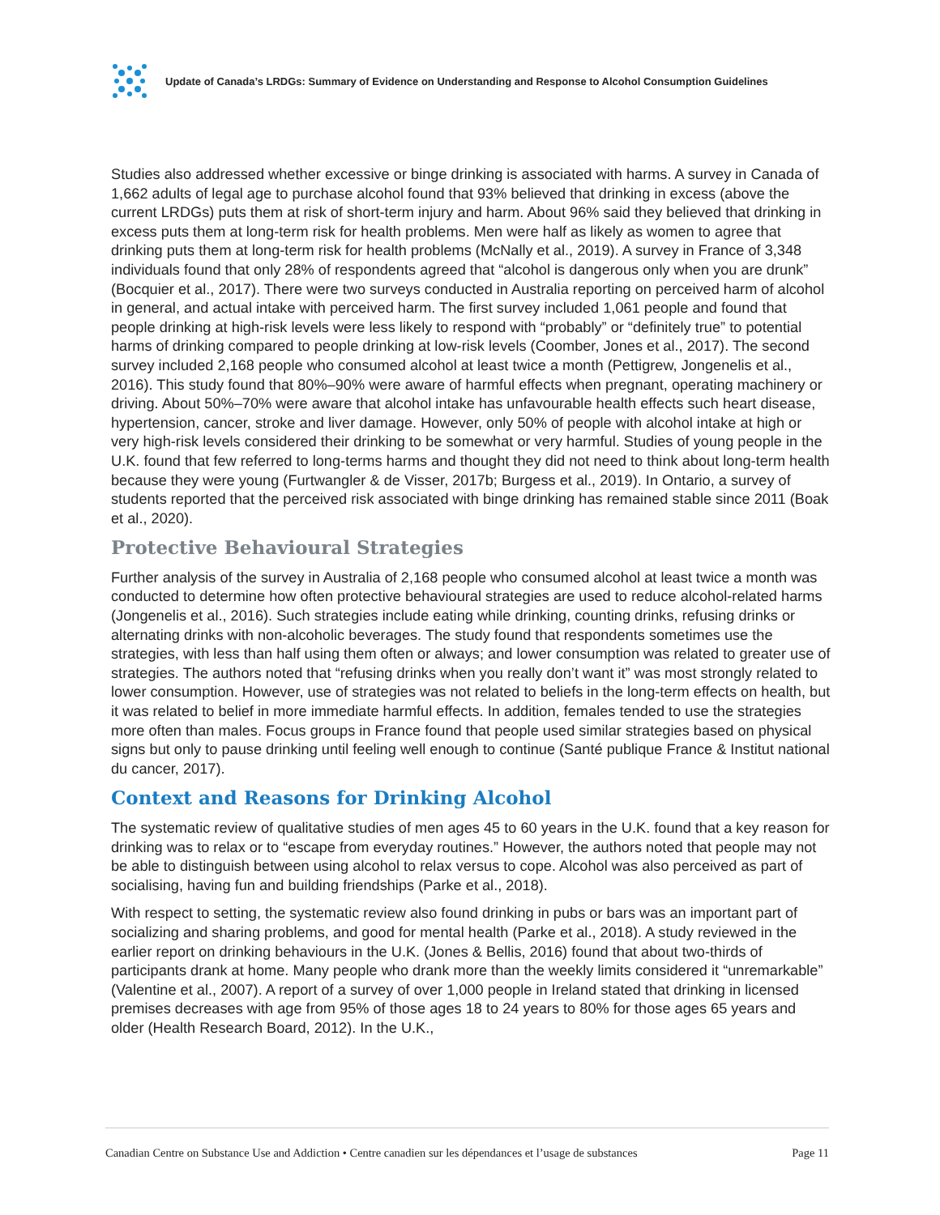Update of Canada’s LRDGs: Summary of Evidence on Understanding and Response to Alcohol Consumption Guidelines
Studies also addressed whether excessive or binge drinking is associated with harms. A survey in Canada of 1,662 adults of legal age to purchase alcohol found that 93% believed that drinking in excess (above the current LRDGs) puts them at risk of short-term injury and harm. About 96% said they believed that drinking in excess puts them at long-term risk for health problems. Men were half as likely as women to agree that drinking puts them at long-term risk for health problems (McNally et al., 2019). A survey in France of 3,348 individuals found that only 28% of respondents agreed that “alcohol is dangerous only when you are drunk” (Bocquier et al., 2017). There were two surveys conducted in Australia reporting on perceived harm of alcohol in general, and actual intake with perceived harm. The first survey included 1,061 people and found that people drinking at high-risk levels were less likely to respond with “probably” or “definitely true” to potential harms of drinking compared to people drinking at low-risk levels (Coomber, Jones et al., 2017). The second survey included 2,168 people who consumed alcohol at least twice a month (Pettigrew, Jongenelis et al., 2016). This study found that 80%–90% were aware of harmful effects when pregnant, operating machinery or driving. About 50%–70% were aware that alcohol intake has unfavourable health effects such heart disease, hypertension, cancer, stroke and liver damage. However, only 50% of people with alcohol intake at high or very high-risk levels considered their drinking to be somewhat or very harmful. Studies of young people in the U.K. found that few referred to long-terms harms and thought they did not need to think about long-term health because they were young (Furtwangler & de Visser, 2017b; Burgess et al., 2019). In Ontario, a survey of students reported that the perceived risk associated with binge drinking has remained stable since 2011 (Boak et al., 2020).
Protective Behavioural Strategies
Further analysis of the survey in Australia of 2,168 people who consumed alcohol at least twice a month was conducted to determine how often protective behavioural strategies are used to reduce alcohol-related harms (Jongenelis et al., 2016). Such strategies include eating while drinking, counting drinks, refusing drinks or alternating drinks with non-alcoholic beverages. The study found that respondents sometimes use the strategies, with less than half using them often or always; and lower consumption was related to greater use of strategies. The authors noted that “refusing drinks when you really don’t want it” was most strongly related to lower consumption. However, use of strategies was not related to beliefs in the long-term effects on health, but it was related to belief in more immediate harmful effects. In addition, females tended to use the strategies more often than males. Focus groups in France found that people used similar strategies based on physical signs but only to pause drinking until feeling well enough to continue (Santé publique France & Institut national du cancer, 2017).
Context and Reasons for Drinking Alcohol
The systematic review of qualitative studies of men ages 45 to 60 years in the U.K. found that a key reason for drinking was to relax or to “escape from everyday routines.” However, the authors noted that people may not be able to distinguish between using alcohol to relax versus to cope. Alcohol was also perceived as part of socialising, having fun and building friendships (Parke et al., 2018).
With respect to setting, the systematic review also found drinking in pubs or bars was an important part of socializing and sharing problems, and good for mental health (Parke et al., 2018). A study reviewed in the earlier report on drinking behaviours in the U.K. (Jones & Bellis, 2016) found that about two-thirds of participants drank at home. Many people who drank more than the weekly limits considered it “unremarkable” (Valentine et al., 2007). A report of a survey of over 1,000 people in Ireland stated that drinking in licensed premises decreases with age from 95% of those ages 18 to 24 years to 80% for those ages 65 years and older (Health Research Board, 2012). In the U.K.,
Canadian Centre on Substance Use and Addiction • Centre canadien sur les dépendances et l’usage de substances Page 11